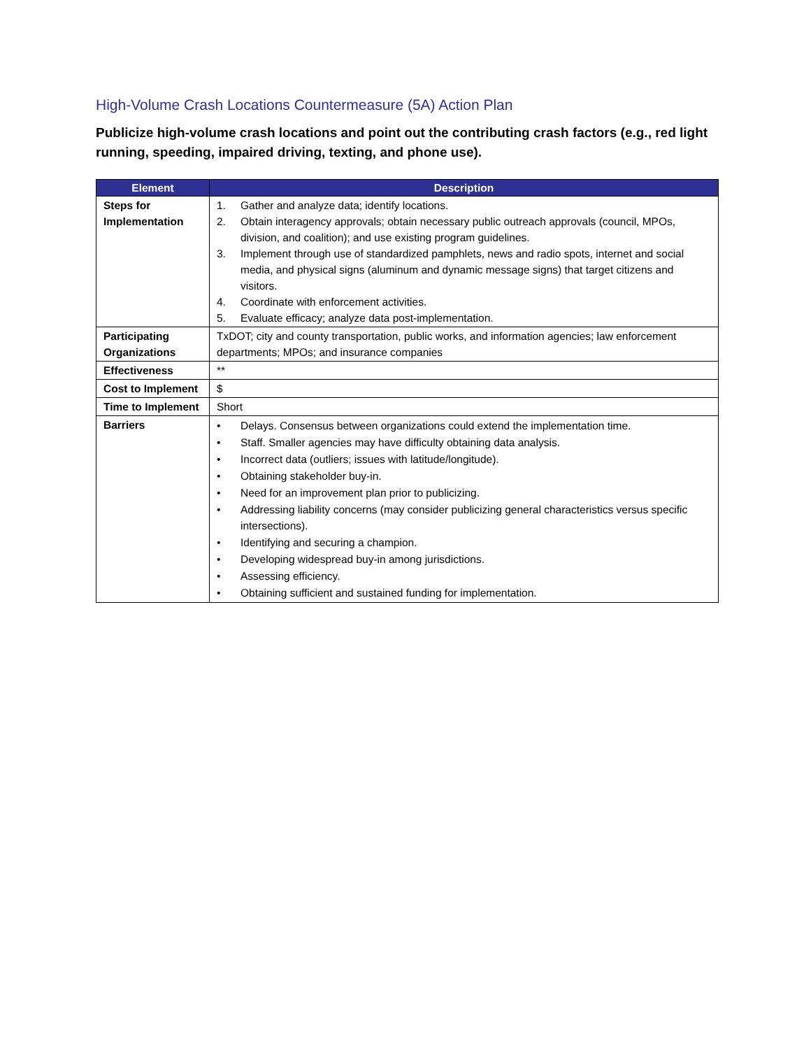High-Volume Crash Locations Countermeasure (5A) Action Plan
Publicize high-volume crash locations and point out the contributing crash factors (e.g., red light running, speeding, impaired driving, texting, and phone use).
| Element | Description |
| --- | --- |
| Steps for Implementation | 1. Gather and analyze data; identify locations. 2. Obtain interagency approvals; obtain necessary public outreach approvals (council, MPOs, division, and coalition); and use existing program guidelines. 3. Implement through use of standardized pamphlets, news and radio spots, internet and social media, and physical signs (aluminum and dynamic message signs) that target citizens and visitors. 4. Coordinate with enforcement activities. 5. Evaluate efficacy; analyze data post-implementation. |
| Participating Organizations | TxDOT; city and county transportation, public works, and information agencies; law enforcement departments; MPOs; and insurance companies |
| Effectiveness | ** |
| Cost to Implement | $ |
| Time to Implement | Short |
| Barriers | • Delays. Consensus between organizations could extend the implementation time. • Staff. Smaller agencies may have difficulty obtaining data analysis. • Incorrect data (outliers; issues with latitude/longitude). • Obtaining stakeholder buy-in. • Need for an improvement plan prior to publicizing. • Addressing liability concerns (may consider publicizing general characteristics versus specific intersections). • Identifying and securing a champion. • Developing widespread buy-in among jurisdictions. • Assessing efficiency. • Obtaining sufficient and sustained funding for implementation. |